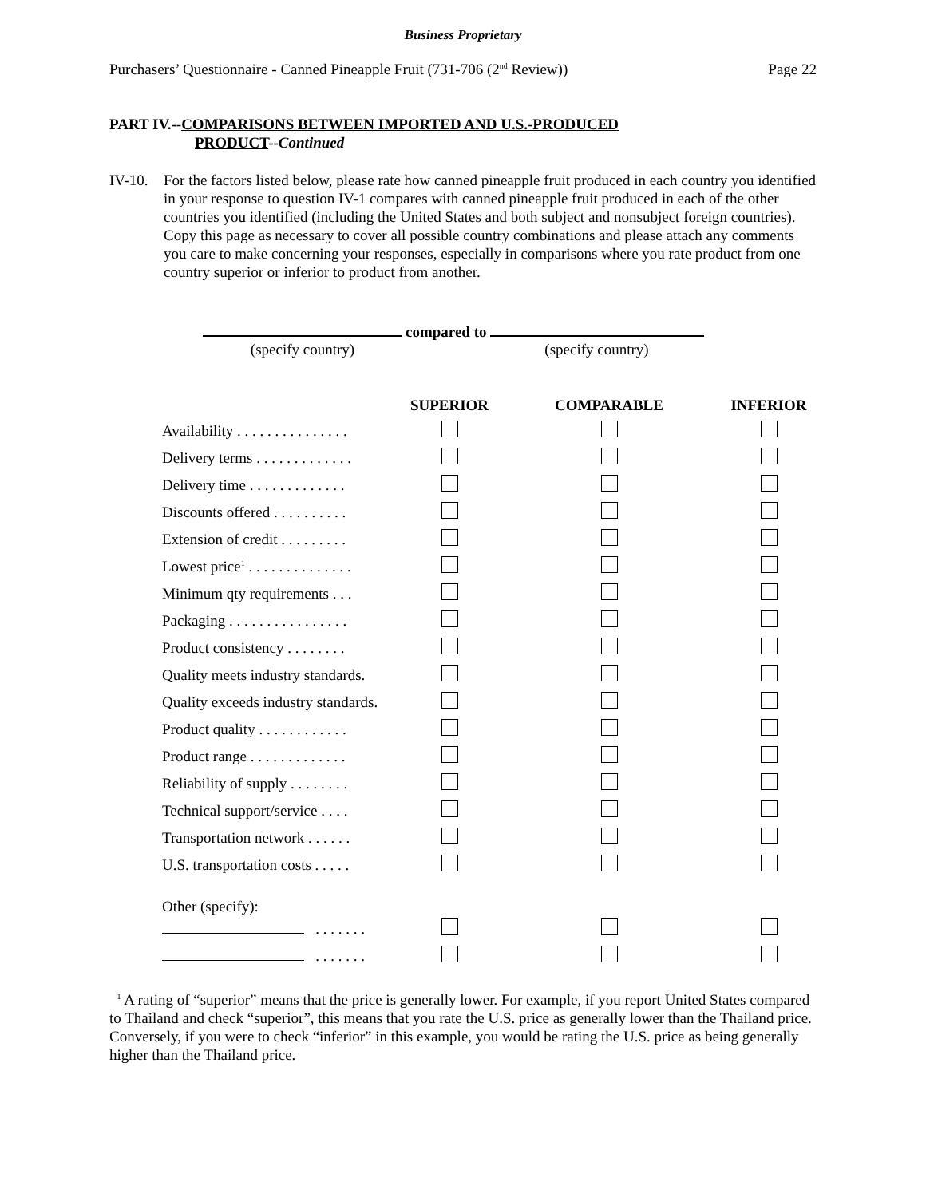Business Proprietary
Purchasers’ Questionnaire - Canned Pineapple Fruit (731-706 (2<sup>nd</sup> Review)) Page 22
PART IV.--COMPARISONS BETWEEN IMPORTED AND U.S.-PRODUCED
PRODUCT--Continued
IV-10.
For the factors listed below, please rate how canned pineapple fruit produced in each country you identified in your response to question IV-1 compares with canned pineapple fruit produced in each of the other countries you identified (including the United States and both subject and nonsubject foreign countries). Copy this page as necessary to cover all possible country combinations and please attach any comments you care to make concerning your responses, especially in comparisons where you rate product from one country superior or inferior to product from another.
(specify country)
compared to
(specify country)
| | SUPERIOR | COMPARABLE | INFERIOR |
| --- | --- | --- | --- |
| Availability . . . . . . . . . . . . . . . | | | |
| Delivery terms . . . . . . . . . . . . . | | | |
| Delivery time . . . . . . . . . . . . . | | | |
| Discounts offered . . . . . . . . . . | | | |
| Extension of credit . . . . . . . . . | | | |
| Lowest price<sup>1</sup> . . . . . . . . . . . . . . | | | |
| Minimum qty requirements . . . | | | |
| Packaging . . . . . . . . . . . . . . . . | | | |
| Product consistency . . . . . . . . | | | |
| Quality meets industry standards. | | | |
| Quality exceeds industry standards. | | | |
| Product quality . . . . . . . . . . . . | | | |
| Product range . . . . . . . . . . . . . | | | |
| Reliability of supply . . . . . . . . | | | |
| Technical support/service . . . . | | | |
| Transportation network . . . . . . | | | |
| U.S. transportation costs . . . . . | | | |
| Other (specify): | | | |
| . . . . . . . | | | |
| . . . . . . . | | | |
<sup>1</sup> A rating of “superior” means that the price is generally lower. For example, if you report United States compared to Thailand and check “superior”, this means that you rate the U.S. price as generally lower than the Thailand price. Conversely, if you were to check “inferior” in this example, you would be rating the U.S. price as being generally higher than the Thailand price.